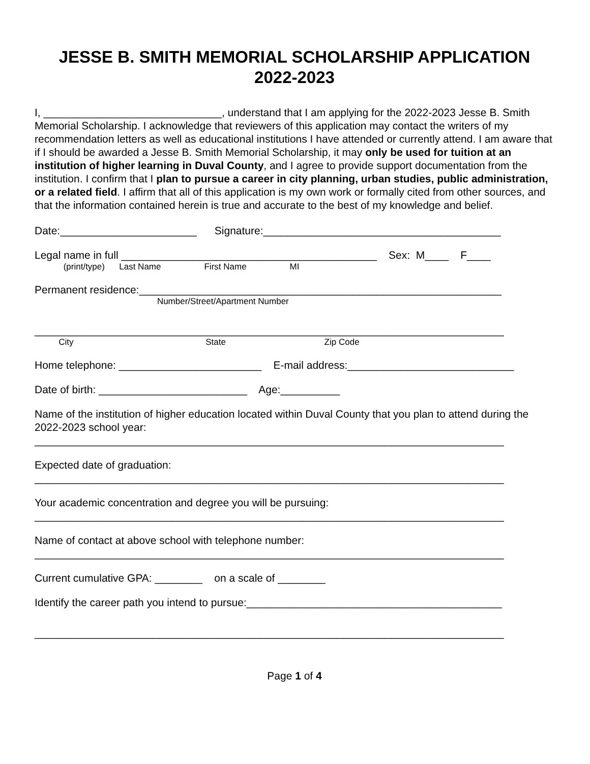JESSE B. SMITH MEMORIAL SCHOLARSHIP APPLICATION
2022-2023
I, ______________________________, understand that I am applying for the 2022-2023 Jesse B. Smith Memorial Scholarship. I acknowledge that reviewers of this application may contact the writers of my recommendation letters as well as educational institutions I have attended or currently attend. I am aware that if I should be awarded a Jesse B. Smith Memorial Scholarship, it may only be used for tuition at an institution of higher learning in Duval County, and I agree to provide support documentation from the institution. I confirm that I plan to pursue a career in city planning, urban studies, public administration, or a related field. I affirm that all of this application is my own work or formally cited from other sources, and that the information contained herein is true and accurate to the best of my knowledge and belief.
Date:_______________________ Signature:________________________________________
Legal name in full ___________________________________________ Sex: M____ F____
(print/type) Last Name First Name MI
Permanent residence:_____________________________________________________________
Number/Street/Apartment Number
_______________________________________________________________________________
City State Zip Code
Home telephone: ________________________ E-mail address:____________________________
Date of birth: _________________________ Age:__________
Name of the institution of higher education located within Duval County that you plan to attend during the 2022-2023 school year:
_______________________________________________________________________________
Expected date of graduation:
_______________________________________________________________________________
Your academic concentration and degree you will be pursuing:
_______________________________________________________________________________
Name of contact at above school with telephone number:
_______________________________________________________________________________
Current cumulative GPA: ________ on a scale of ________
Identify the career path you intend to pursue:___________________________________________
_______________________________________________________________________________
Page 1 of 4